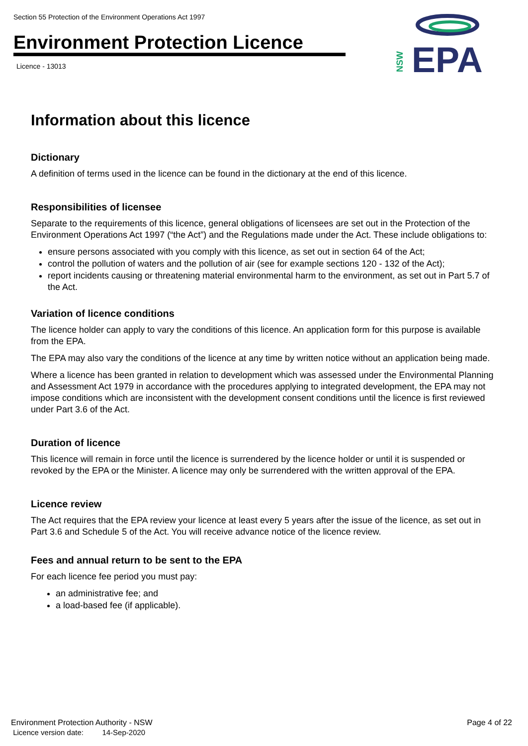Section 55 Protection of the Environment Operations Act 1997
Environment Protection Licence
Licence - 13013
NSW
EPA
Information about this licence
Dictionary
A definition of terms used in the licence can be found in the dictionary at the end of this licence.
Responsibilities of licensee
Separate to the requirements of this licence, general obligations of licensees are set out in the Protection of the Environment Operations Act 1997 (“the Act”) and the Regulations made under the Act. These include obligations to:
ensure persons associated with you comply with this licence, as set out in section 64 of the Act;
control the pollution of waters and the pollution of air (see for example sections 120 - 132 of the Act);
report incidents causing or threatening material environmental harm to the environment, as set out in Part 5.7 of the Act.
Variation of licence conditions
The licence holder can apply to vary the conditions of this licence. An application form for this purpose is available from the EPA.
The EPA may also vary the conditions of the licence at any time by written notice without an application being made.
Where a licence has been granted in relation to development which was assessed under the Environmental Planning and Assessment Act 1979 in accordance with the procedures applying to integrated development, the EPA may not impose conditions which are inconsistent with the development consent conditions until the licence is first reviewed under Part 3.6 of the Act.
Duration of licence
This licence will remain in force until the licence is surrendered by the licence holder or until it is suspended or revoked by the EPA or the Minister. A licence may only be surrendered with the written approval of the EPA.
Licence review
The Act requires that the EPA review your licence at least every 5 years after the issue of the licence, as set out in Part 3.6 and Schedule 5 of the Act. You will receive advance notice of the licence review.
Fees and annual return to be sent to the EPA
For each licence fee period you must pay:
an administrative fee; and
a load-based fee (if applicable).
Environment Protection Authority - NSW
Licence version date: 14-Sep-2020
Page 4 of 22